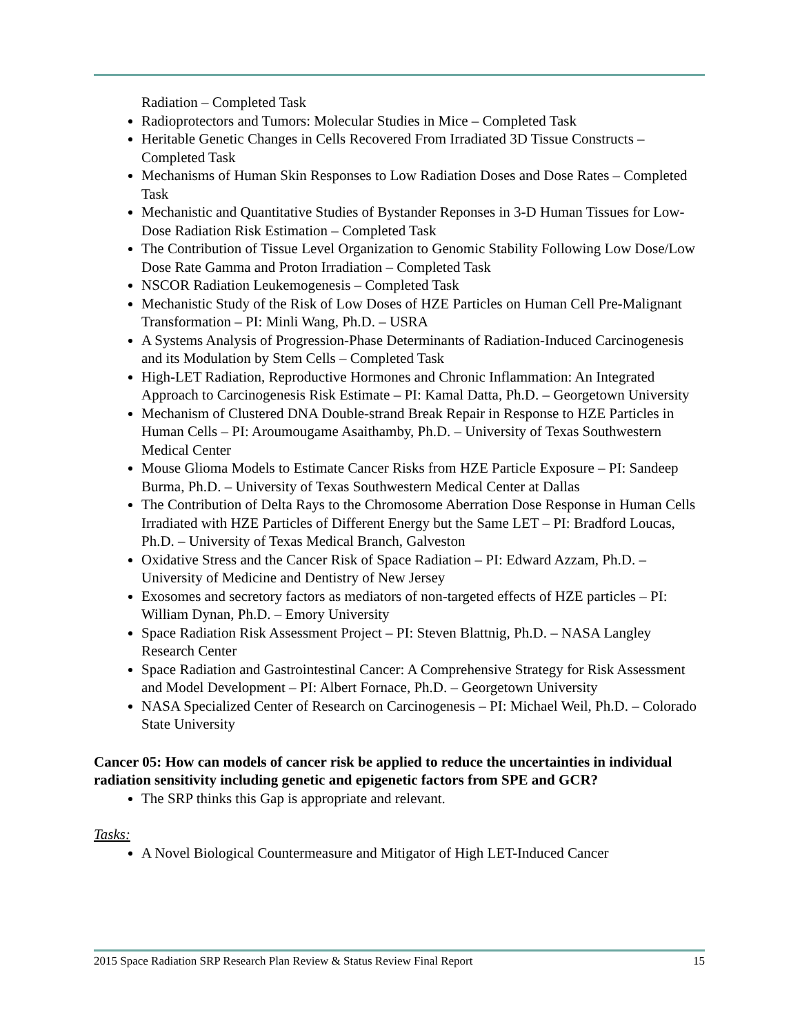Radiation – Completed Task
Radioprotectors and Tumors: Molecular Studies in Mice – Completed Task
Heritable Genetic Changes in Cells Recovered From Irradiated 3D Tissue Constructs – Completed Task
Mechanisms of Human Skin Responses to Low Radiation Doses and Dose Rates – Completed Task
Mechanistic and Quantitative Studies of Bystander Reponses in 3-D Human Tissues for Low-Dose Radiation Risk Estimation – Completed Task
The Contribution of Tissue Level Organization to Genomic Stability Following Low Dose/Low Dose Rate Gamma and Proton Irradiation – Completed Task
NSCOR Radiation Leukemogenesis – Completed Task
Mechanistic Study of the Risk of Low Doses of HZE Particles on Human Cell Pre-Malignant Transformation – PI: Minli Wang, Ph.D. – USRA
A Systems Analysis of Progression-Phase Determinants of Radiation-Induced Carcinogenesis and its Modulation by Stem Cells – Completed Task
High-LET Radiation, Reproductive Hormones and Chronic Inflammation: An Integrated Approach to Carcinogenesis Risk Estimate – PI: Kamal Datta, Ph.D. – Georgetown University
Mechanism of Clustered DNA Double-strand Break Repair in Response to HZE Particles in Human Cells – PI: Aroumougame Asaithamby, Ph.D. – University of Texas Southwestern Medical Center
Mouse Glioma Models to Estimate Cancer Risks from HZE Particle Exposure – PI: Sandeep Burma, Ph.D. – University of Texas Southwestern Medical Center at Dallas
The Contribution of Delta Rays to the Chromosome Aberration Dose Response in Human Cells Irradiated with HZE Particles of Different Energy but the Same LET – PI: Bradford Loucas, Ph.D. – University of Texas Medical Branch, Galveston
Oxidative Stress and the Cancer Risk of Space Radiation – PI: Edward Azzam, Ph.D. – University of Medicine and Dentistry of New Jersey
Exosomes and secretory factors as mediators of non-targeted effects of HZE particles – PI: William Dynan, Ph.D. – Emory University
Space Radiation Risk Assessment Project – PI: Steven Blattnig, Ph.D. – NASA Langley Research Center
Space Radiation and Gastrointestinal Cancer: A Comprehensive Strategy for Risk Assessment and Model Development – PI: Albert Fornace, Ph.D. – Georgetown University
NASA Specialized Center of Research on Carcinogenesis – PI: Michael Weil, Ph.D. – Colorado State University
Cancer 05: How can models of cancer risk be applied to reduce the uncertainties in individual radiation sensitivity including genetic and epigenetic factors from SPE and GCR?
The SRP thinks this Gap is appropriate and relevant.
Tasks:
A Novel Biological Countermeasure and Mitigator of High LET-Induced Cancer
2015 Space Radiation SRP Research Plan Review & Status Review Final Report 15